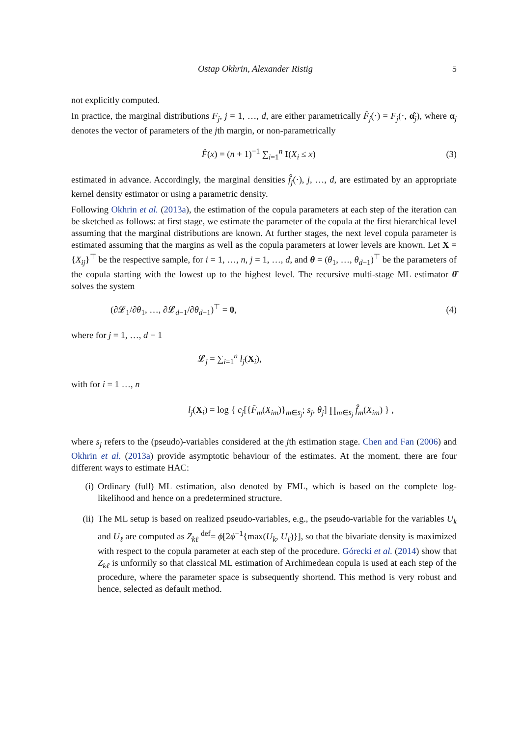Ostap Okhrin, Alexander Ristig 5
not explicitly computed.
In practice, the marginal distributions F<sub>j</sub>, j = 1, …, d, are either parametrically F̂<sub>j</sub>(·) = F<sub>j</sub>(·, α̂<sub>j</sub>), where α<sub>j</sub> denotes the vector of parameters of the jth margin, or non-parametrically
F̂(x) = (n + 1)<sup>−1</sup> ∑<sub>i=1</sub><sup>n</sup> I(X<sub>i</sub> ≤ x) (3)
estimated in advance. Accordingly, the marginal densities f̂<sub>j</sub>(·), j, …, d, are estimated by an appropriate kernel density estimator or using a parametric density.
Following Okhrin et al. (2013a), the estimation of the copula parameters at each step of the iteration can be sketched as follows: at first stage, we estimate the parameter of the copula at the first hierarchical level assuming that the marginal distributions are known. At further stages, the next level copula parameter is estimated assuming that the margins as well as the copula parameters at lower levels are known. Let X = {X<sub>ij</sub>}<sup>⊤</sup> be the respective sample, for i = 1, …, n, j = 1, …, d, and θ = (θ<sub>1</sub>, …, θ<sub>d−1</sub>)<sup>⊤</sup> be the parameters of the copula starting with the lowest up to the highest level. The recursive multi-stage ML estimator θ̂ solves the system
(∂𝓛<sub>1</sub>/∂θ<sub>1</sub>, …, ∂𝓛<sub>d−1</sub>/∂θ<sub>d−1</sub>)<sup>⊤</sup> = 0, (4)
where for j = 1, …, d − 1
𝓛<sub>j</sub> = ∑<sub>i=1</sub><sup>n</sup> l<sub>j</sub>(X<sub>i</sub>),
with for i = 1 …, n
l<sub>j</sub>(X<sub>i</sub>) = log { c<sub>j</sub>[{F̂<sub>m</sub>(X<sub>im</sub>)}<sub>m∈s<sub>j</sub></sub>; s<sub>j</sub>, θ<sub>j</sub>] ∏<sub>m∈s<sub>j</sub></sub> f̂<sub>m</sub>(X<sub>im</sub>) } ,
where s<sub>j</sub> refers to the (pseudo)-variables considered at the jth estimation stage. Chen and Fan (2006) and Okhrin et al. (2013a) provide asymptotic behaviour of the estimates. At the moment, there are four different ways to estimate HAC:
(i) Ordinary (full) ML estimation, also denoted by FML, which is based on the complete log-likelihood and hence on a predetermined structure.
(ii) The ML setup is based on realized pseudo-variables, e.g., the pseudo-variable for the variables U<sub>k</sub> and U<sub>ℓ</sub> are computed as Z<sub>kℓ</sub> <sup>def</sup>= ϕ[2ϕ<sup>−1</sup>{max(U<sub>k</sub>, U<sub>ℓ</sub>)}], so that the bivariate density is maximized with respect to the copula parameter at each step of the procedure. Górecki et al. (2014) show that Z<sub>kℓ</sub> is unformily so that classical ML estimation of Archimedean copula is used at each step of the procedure, where the parameter space is subsequently shortend. This method is very robust and hence, selected as default method.